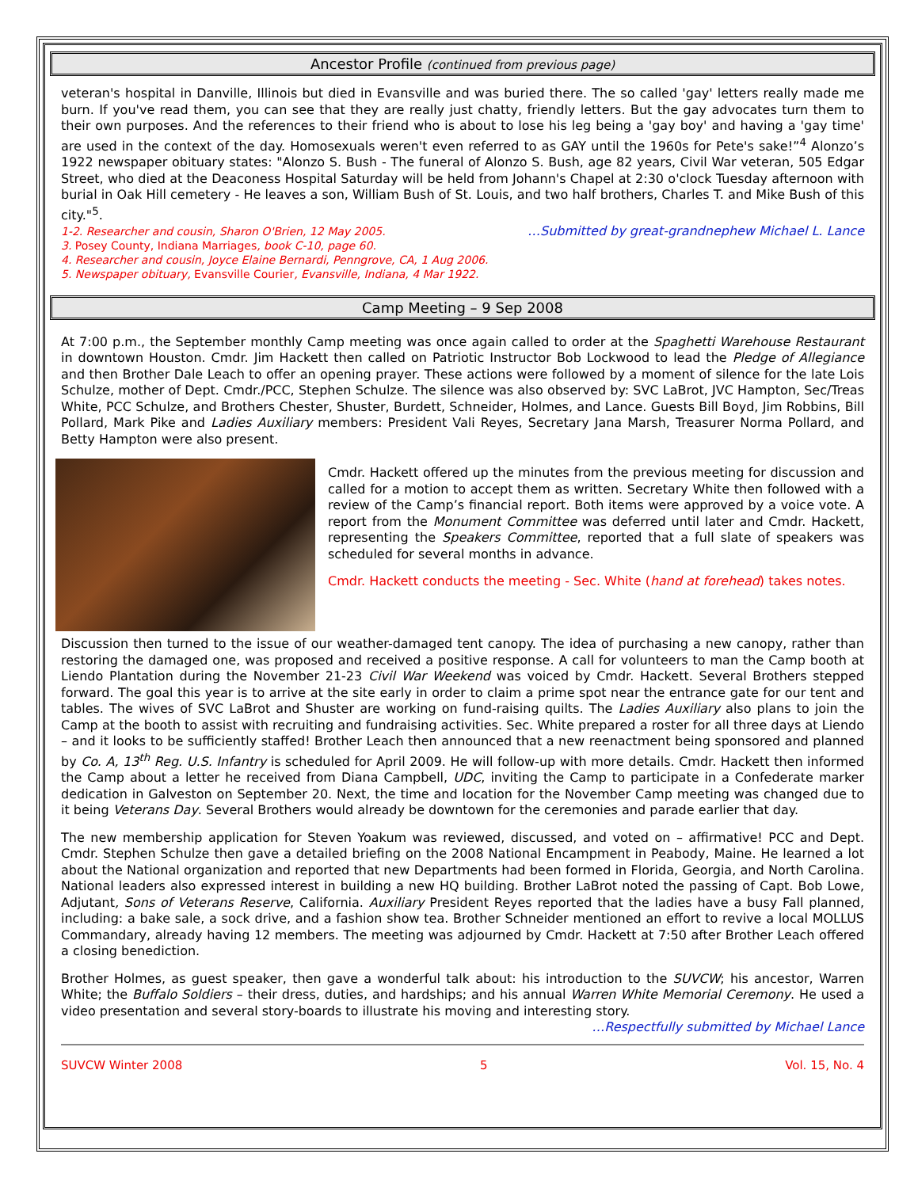Ancestor Profile (continued from previous page)
veteran's hospital in Danville, Illinois but died in Evansville and was buried there. The so called 'gay' letters really made me burn. If you've read them, you can see that they are really just chatty, friendly letters. But the gay advocates turn them to their own purposes. And the references to their friend who is about to lose his leg being a 'gay boy' and having a 'gay time' are used in the context of the day. Homosexuals weren't even referred to as GAY until the 1960s for Pete's sake!”<sup>4</sup> Alonzo’s 1922 newspaper obituary states: "Alonzo S. Bush - The funeral of Alonzo S. Bush, age 82 years, Civil War veteran, 505 Edgar Street, who died at the Deaconess Hospital Saturday will be held from Johann's Chapel at 2:30 o'clock Tuesday afternoon with burial in Oak Hill cemetery - He leaves a son, William Bush of St. Louis, and two half brothers, Charles T. and Mike Bush of this city."<sup>5</sup>.
1-2. Researcher and cousin, Sharon O'Brien, 12 May 2005. …Submitted by great-grandnephew Michael L. Lance
3. Posey County, Indiana Marriages, book C-10, page 60.
4. Researcher and cousin, Joyce Elaine Bernardi, Penngrove, CA, 1 Aug 2006.
5. Newspaper obituary, Evansville Courier, Evansville, Indiana, 4 Mar 1922.
Camp Meeting – 9 Sep 2008
At 7:00 p.m., the September monthly Camp meeting was once again called to order at the Spaghetti Warehouse Restaurant in downtown Houston. Cmdr. Jim Hackett then called on Patriotic Instructor Bob Lockwood to lead the Pledge of Allegiance and then Brother Dale Leach to offer an opening prayer. These actions were followed by a moment of silence for the late Lois Schulze, mother of Dept. Cmdr./PCC, Stephen Schulze. The silence was also observed by: SVC LaBrot, JVC Hampton, Sec/Treas White, PCC Schulze, and Brothers Chester, Shuster, Burdett, Schneider, Holmes, and Lance. Guests Bill Boyd, Jim Robbins, Bill Pollard, Mark Pike and Ladies Auxiliary members: President Vali Reyes, Secretary Jana Marsh, Treasurer Norma Pollard, and Betty Hampton were also present.
Cmdr. Hackett offered up the minutes from the previous meeting for discussion and called for a motion to accept them as written. Secretary White then followed with a review of the Camp’s financial report. Both items were approved by a voice vote. A report from the Monument Committee was deferred until later and Cmdr. Hackett, representing the Speakers Committee, reported that a full slate of speakers was scheduled for several months in advance.
Cmdr. Hackett conducts the meeting - Sec. White (hand at forehead) takes notes.
Discussion then turned to the issue of our weather-damaged tent canopy. The idea of purchasing a new canopy, rather than restoring the damaged one, was proposed and received a positive response. A call for volunteers to man the Camp booth at Liendo Plantation during the November 21-23 Civil War Weekend was voiced by Cmdr. Hackett. Several Brothers stepped forward. The goal this year is to arrive at the site early in order to claim a prime spot near the entrance gate for our tent and tables. The wives of SVC LaBrot and Shuster are working on fund-raising quilts. The Ladies Auxiliary also plans to join the Camp at the booth to assist with recruiting and fundraising activities. Sec. White prepared a roster for all three days at Liendo – and it looks to be sufficiently staffed! Brother Leach then announced that a new reenactment being sponsored and planned by Co. A, 13<sup>th</sup> Reg. U.S. Infantry is scheduled for April 2009. He will follow-up with more details. Cmdr. Hackett then informed the Camp about a letter he received from Diana Campbell, UDC, inviting the Camp to participate in a Confederate marker dedication in Galveston on September 20. Next, the time and location for the November Camp meeting was changed due to it being Veterans Day. Several Brothers would already be downtown for the ceremonies and parade earlier that day.
The new membership application for Steven Yoakum was reviewed, discussed, and voted on – affirmative! PCC and Dept. Cmdr. Stephen Schulze then gave a detailed briefing on the 2008 National Encampment in Peabody, Maine. He learned a lot about the National organization and reported that new Departments had been formed in Florida, Georgia, and North Carolina. National leaders also expressed interest in building a new HQ building. Brother LaBrot noted the passing of Capt. Bob Lowe, Adjutant, Sons of Veterans Reserve, California. Auxiliary President Reyes reported that the ladies have a busy Fall planned, including: a bake sale, a sock drive, and a fashion show tea. Brother Schneider mentioned an effort to revive a local MOLLUS Commandary, already having 12 members. The meeting was adjourned by Cmdr. Hackett at 7:50 after Brother Leach offered a closing benediction.
Brother Holmes, as guest speaker, then gave a wonderful talk about: his introduction to the SUVCW; his ancestor, Warren White; the Buffalo Soldiers – their dress, duties, and hardships; and his annual Warren White Memorial Ceremony. He used a video presentation and several story-boards to illustrate his moving and interesting story.
…Respectfully submitted by Michael Lance
SUVCW Winter 2008 5 Vol. 15, No. 4